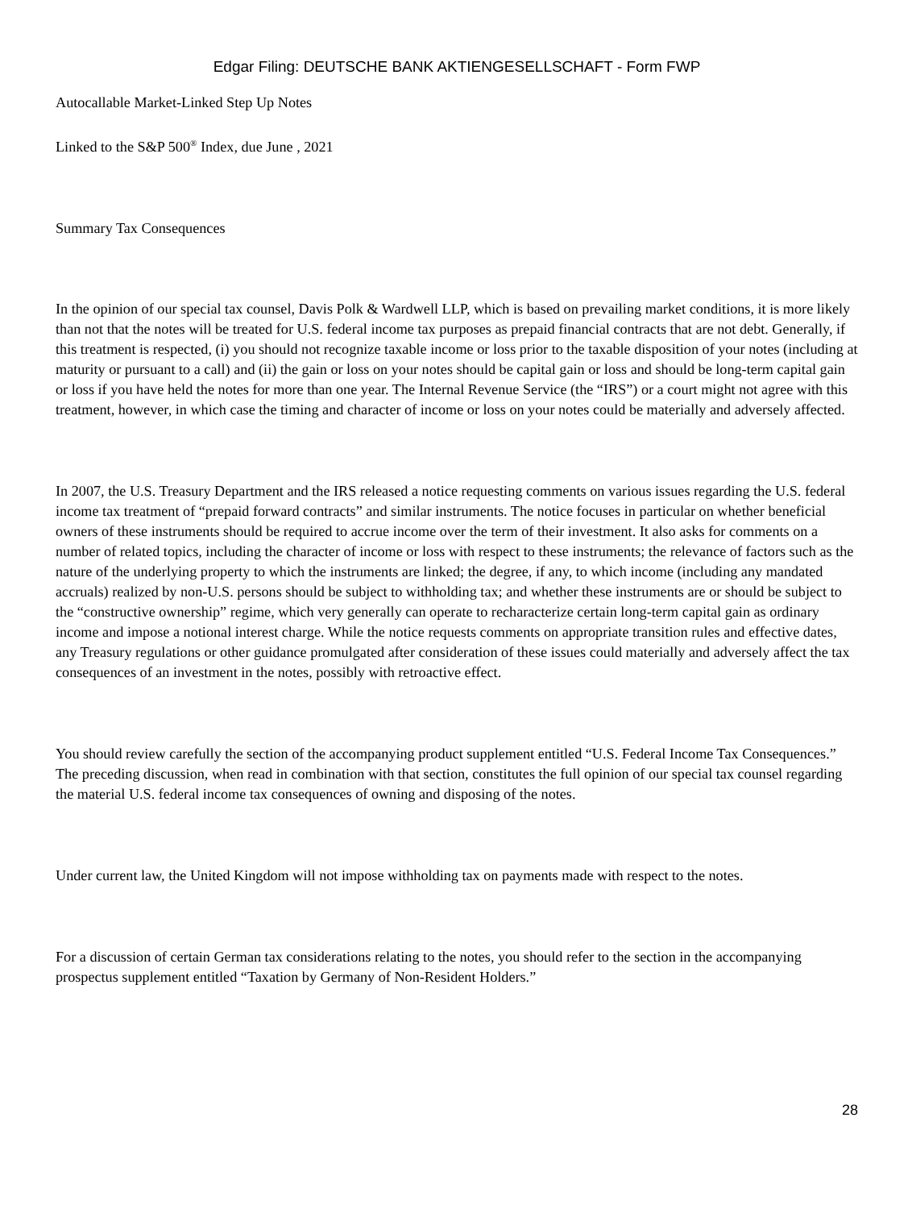Edgar Filing: DEUTSCHE BANK AKTIENGESELLSCHAFT - Form FWP
Autocallable Market-Linked Step Up Notes
Linked to the S&P 500<sup>®</sup> Index, due June , 2021
Summary Tax Consequences
In the opinion of our special tax counsel, Davis Polk & Wardwell LLP, which is based on prevailing market conditions, it is more likely than not that the notes will be treated for U.S. federal income tax purposes as prepaid financial contracts that are not debt. Generally, if this treatment is respected, (i) you should not recognize taxable income or loss prior to the taxable disposition of your notes (including at maturity or pursuant to a call) and (ii) the gain or loss on your notes should be capital gain or loss and should be long-term capital gain or loss if you have held the notes for more than one year. The Internal Revenue Service (the “IRS”) or a court might not agree with this treatment, however, in which case the timing and character of income or loss on your notes could be materially and adversely affected.
In 2007, the U.S. Treasury Department and the IRS released a notice requesting comments on various issues regarding the U.S. federal income tax treatment of “prepaid forward contracts” and similar instruments. The notice focuses in particular on whether beneficial owners of these instruments should be required to accrue income over the term of their investment. It also asks for comments on a number of related topics, including the character of income or loss with respect to these instruments; the relevance of factors such as the nature of the underlying property to which the instruments are linked; the degree, if any, to which income (including any mandated accruals) realized by non-U.S. persons should be subject to withholding tax; and whether these instruments are or should be subject to the “constructive ownership” regime, which very generally can operate to recharacterize certain long-term capital gain as ordinary income and impose a notional interest charge. While the notice requests comments on appropriate transition rules and effective dates, any Treasury regulations or other guidance promulgated after consideration of these issues could materially and adversely affect the tax consequences of an investment in the notes, possibly with retroactive effect.
You should review carefully the section of the accompanying product supplement entitled “U.S. Federal Income Tax Consequences.” The preceding discussion, when read in combination with that section, constitutes the full opinion of our special tax counsel regarding the material U.S. federal income tax consequences of owning and disposing of the notes.
Under current law, the United Kingdom will not impose withholding tax on payments made with respect to the notes.
For a discussion of certain German tax considerations relating to the notes, you should refer to the section in the accompanying prospectus supplement entitled “Taxation by Germany of Non-Resident Holders.”
28